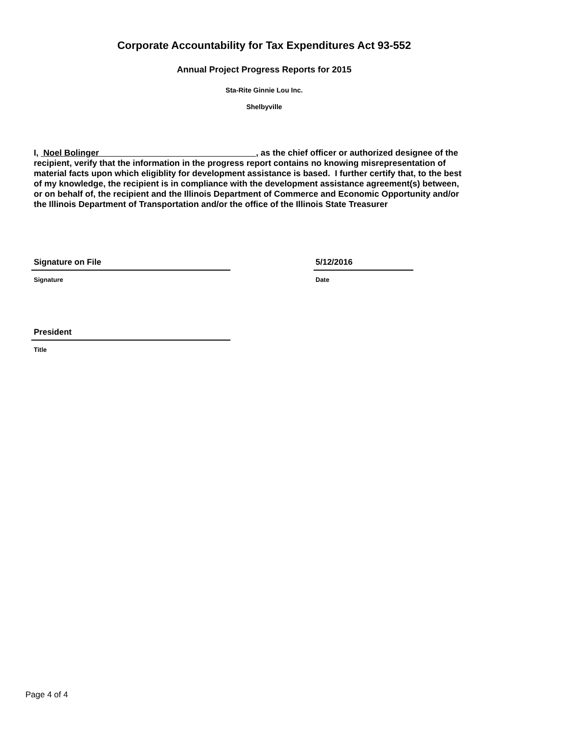Corporate Accountability for Tax Expenditures Act 93-552
Annual Project Progress Reports for 2015
Sta-Rite Ginnie Lou Inc.
Shelbyville
I, Noel Bolinger , as the chief officer or authorized designee of the recipient, verify that the information in the progress report contains no knowing misrepresentation of material facts upon which eligiblity for development assistance is based. I further certify that, to the best of my knowledge, the recipient is in compliance with the development assistance agreement(s) between, or on behalf of, the recipient and the Illinois Department of Commerce and Economic Opportunity and/or the Illinois Department of Transportation and/or the office of the Illinois State Treasurer
Signature on File 5/12/2016
Signature Date
President
Title
Page 4 of 4